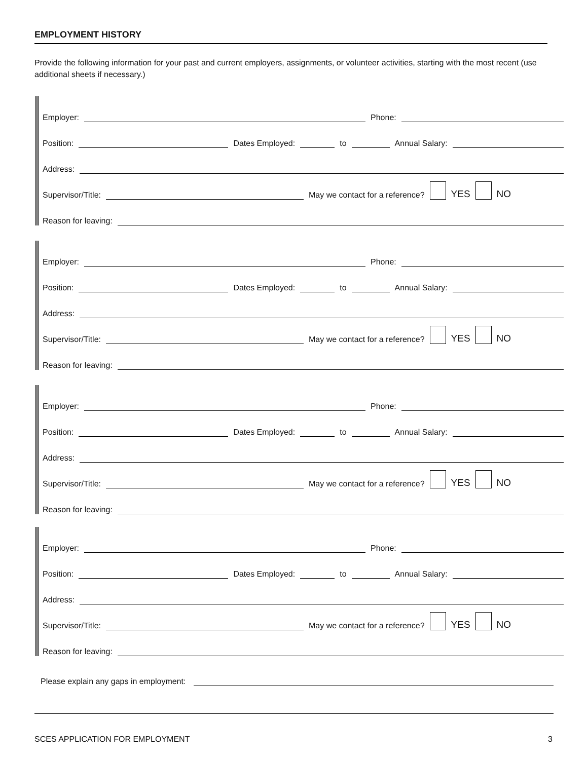EMPLOYMENT HISTORY
Provide the following information for your past and current employers, assignments, or volunteer activities, starting with the most recent (use additional sheets if necessary.)
Employer:
Phone:
Position:
Dates Employed:
to
Annual Salary:
Address:
Supervisor/Title:
May we contact for a reference? YES NO
Reason for leaving:
Employer:
Phone:
Position:
Dates Employed:
to
Annual Salary:
Address:
Supervisor/Title:
May we contact for a reference? YES NO
Reason for leaving:
Employer:
Phone:
Position:
Dates Employed:
to
Annual Salary:
Address:
Supervisor/Title:
May we contact for a reference? YES NO
Reason for leaving:
Employer:
Phone:
Position:
Dates Employed:
to
Annual Salary:
Address:
Supervisor/Title:
May we contact for a reference? YES NO
Reason for leaving:
Please explain any gaps in employment:
SCES APPLICATION FOR EMPLOYMENT 3